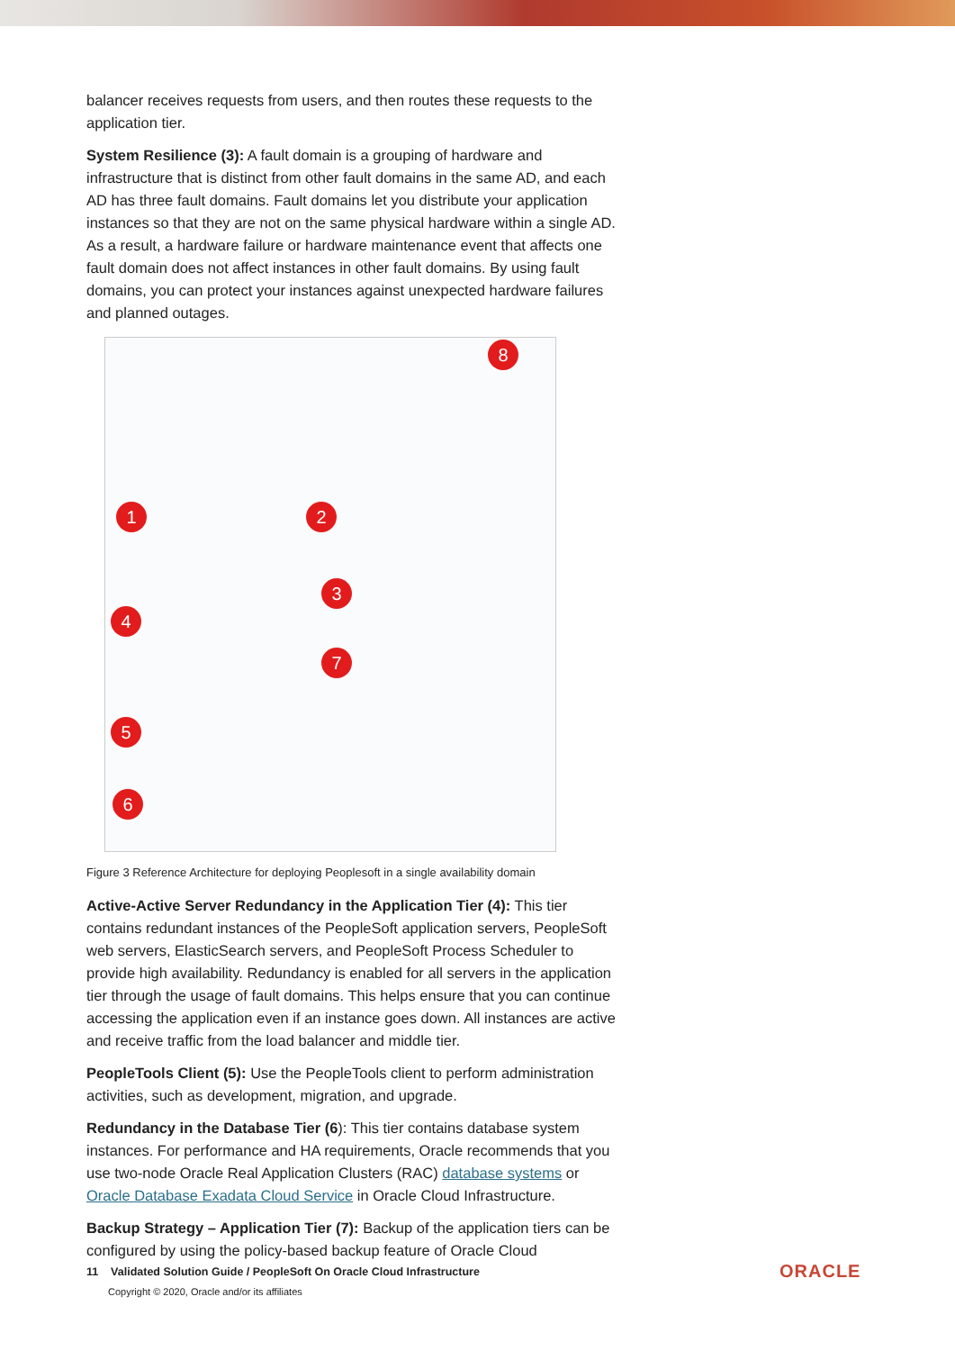balancer receives requests from users, and then routes these requests to the application tier.
System Resilience (3): A fault domain is a grouping of hardware and infrastructure that is distinct from other fault domains in the same AD, and each AD has three fault domains. Fault domains let you distribute your application instances so that they are not on the same physical hardware within a single AD. As a result, a hardware failure or hardware maintenance event that affects one fault domain does not affect instances in other fault domains. By using fault domains, you can protect your instances against unexpected hardware failures and planned outages.
8
1 2
3
4
7
5
6
Figure 3 Reference Architecture for deploying Peoplesoft in a single availability domain
Active-Active Server Redundancy in the Application Tier (4): This tier contains redundant instances of the PeopleSoft application servers, PeopleSoft web servers, ElasticSearch servers, and PeopleSoft Process Scheduler to provide high availability. Redundancy is enabled for all servers in the application tier through the usage of fault domains. This helps ensure that you can continue accessing the application even if an instance goes down. All instances are active and receive traffic from the load balancer and middle tier.
PeopleTools Client (5): Use the PeopleTools client to perform administration activities, such as development, migration, and upgrade.
Redundancy in the Database Tier (6): This tier contains database system instances. For performance and HA requirements, Oracle recommends that you use two-node Oracle Real Application Clusters (RAC) database systems or Oracle Database Exadata Cloud Service in Oracle Cloud Infrastructure.
Backup Strategy – Application Tier (7): Backup of the application tiers can be configured by using the policy-based backup feature of Oracle Cloud
11 Validated Solution Guide / PeopleSoft On Oracle Cloud Infrastructure
Copyright © 2020, Oracle and/or its affiliates
ORACLE